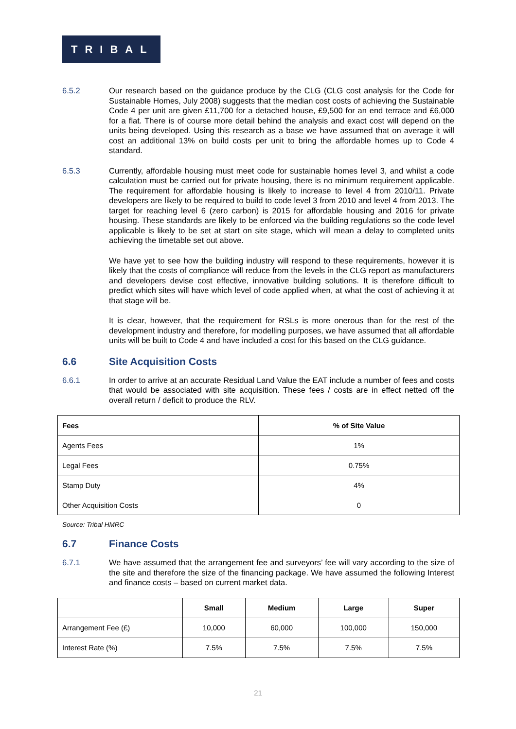TRIBAL
6.5.2 Our research based on the guidance produce by the CLG (CLG cost analysis for the Code for Sustainable Homes, July 2008) suggests that the median cost costs of achieving the Sustainable Code 4 per unit are given £11,700 for a detached house, £9,500 for an end terrace and £6,000 for a flat. There is of course more detail behind the analysis and exact cost will depend on the units being developed. Using this research as a base we have assumed that on average it will cost an additional 13% on build costs per unit to bring the affordable homes up to Code 4 standard.
6.5.3 Currently, affordable housing must meet code for sustainable homes level 3, and whilst a code calculation must be carried out for private housing, there is no minimum requirement applicable. The requirement for affordable housing is likely to increase to level 4 from 2010/11. Private developers are likely to be required to build to code level 3 from 2010 and level 4 from 2013. The target for reaching level 6 (zero carbon) is 2015 for affordable housing and 2016 for private housing. These standards are likely to be enforced via the building regulations so the code level applicable is likely to be set at start on site stage, which will mean a delay to completed units achieving the timetable set out above.
We have yet to see how the building industry will respond to these requirements, however it is likely that the costs of compliance will reduce from the levels in the CLG report as manufacturers and developers devise cost effective, innovative building solutions. It is therefore difficult to predict which sites will have which level of code applied when, at what the cost of achieving it at that stage will be.
It is clear, however, that the requirement for RSLs is more onerous than for the rest of the development industry and therefore, for modelling purposes, we have assumed that all affordable units will be built to Code 4 and have included a cost for this based on the CLG guidance.
6.6 Site Acquisition Costs
6.6.1 In order to arrive at an accurate Residual Land Value the EAT include a number of fees and costs that would be associated with site acquisition. These fees / costs are in effect netted off the overall return / deficit to produce the RLV.
| Fees | % of Site Value |
| --- | --- |
| Agents Fees | 1% |
| Legal Fees | 0.75% |
| Stamp Duty | 4% |
| Other Acquisition Costs | 0 |
Source: Tribal HMRC
6.7 Finance Costs
6.7.1 We have assumed that the arrangement fee and surveyors’ fee will vary according to the size of the site and therefore the size of the financing package. We have assumed the following Interest and finance costs – based on current market data.
| | Small | Medium | Large | Super |
| --- | --- | --- | --- | --- |
| Arrangement Fee (£) | 10,000 | 60,000 | 100,000 | 150,000 |
| Interest Rate (%) | 7.5% | 7.5% | 7.5% | 7.5% |
21